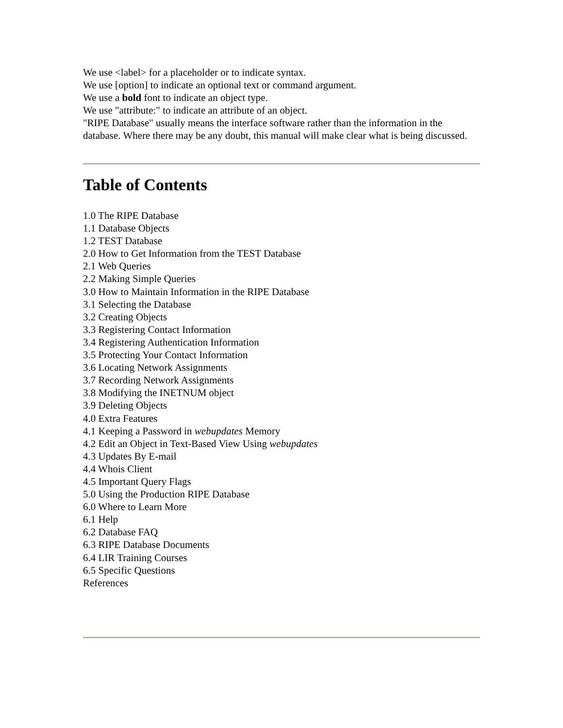We use <label> for a placeholder or to indicate syntax.
We use [option] to indicate an optional text or command argument.
We use a bold font to indicate an object type.
We use "attribute:" to indicate an attribute of an object.
"RIPE Database" usually means the interface software rather than the information in the database. Where there may be any doubt, this manual will make clear what is being discussed.
Table of Contents
1.0 The RIPE Database
1.1 Database Objects
1.2 TEST Database
2.0 How to Get Information from the TEST Database
2.1 Web Queries
2.2 Making Simple Queries
3.0 How to Maintain Information in the RIPE Database
3.1 Selecting the Database
3.2 Creating Objects
3.3 Registering Contact Information
3.4 Registering Authentication Information
3.5 Protecting Your Contact Information
3.6 Locating Network Assignments
3.7 Recording Network Assignments
3.8 Modifying the INETNUM object
3.9 Deleting Objects
4.0 Extra Features
4.1 Keeping a Password in webupdates Memory
4.2 Edit an Object in Text-Based View Using webupdates
4.3 Updates By E-mail
4.4 Whois Client
4.5 Important Query Flags
5.0 Using the Production RIPE Database
6.0 Where to Learn More
6.1 Help
6.2 Database FAQ
6.3 RIPE Database Documents
6.4 LIR Training Courses
6.5 Specific Questions
References